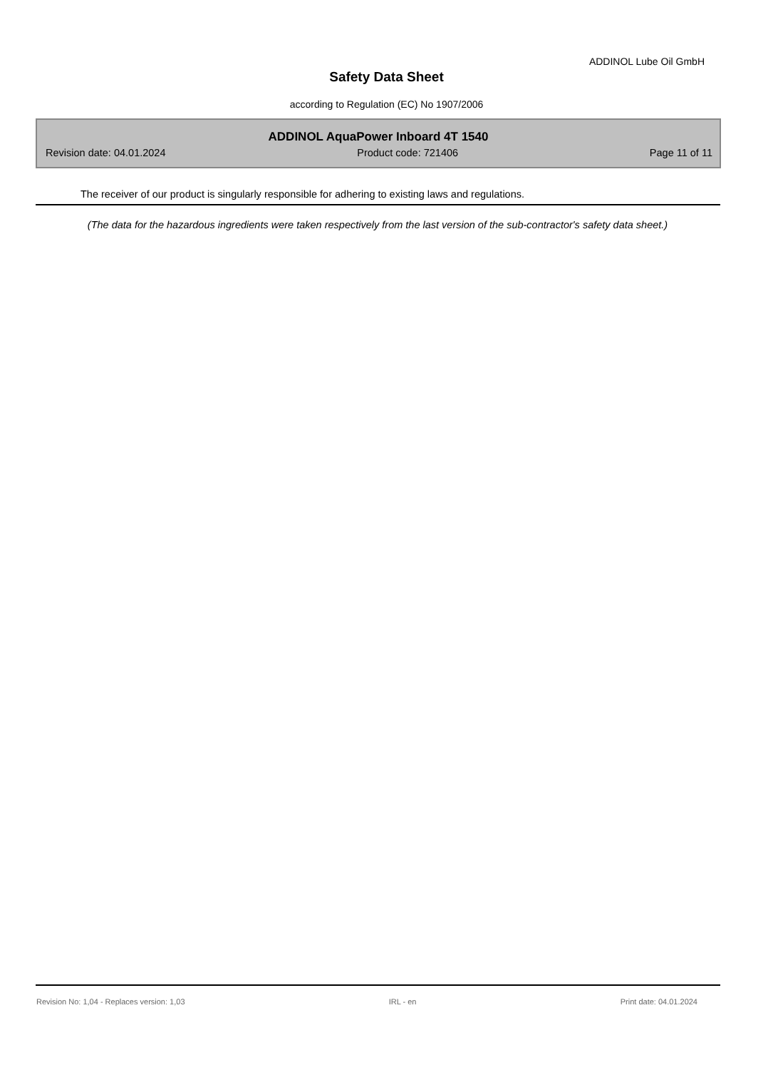ADDINOL Lube Oil GmbH
Safety Data Sheet
according to Regulation (EC) No 1907/2006
ADDINOL AquaPower Inboard 4T 1540
Revision date: 04.01.2024 Product code: 721406 Page 11 of 11
The receiver of our product is singularly responsible for adhering to existing laws and regulations.
(The data for the hazardous ingredients were taken respectively from the last version of the sub-contractor's safety data sheet.)
Revision No: 1,04 - Replaces version: 1,03 IRL - en Print date: 04.01.2024